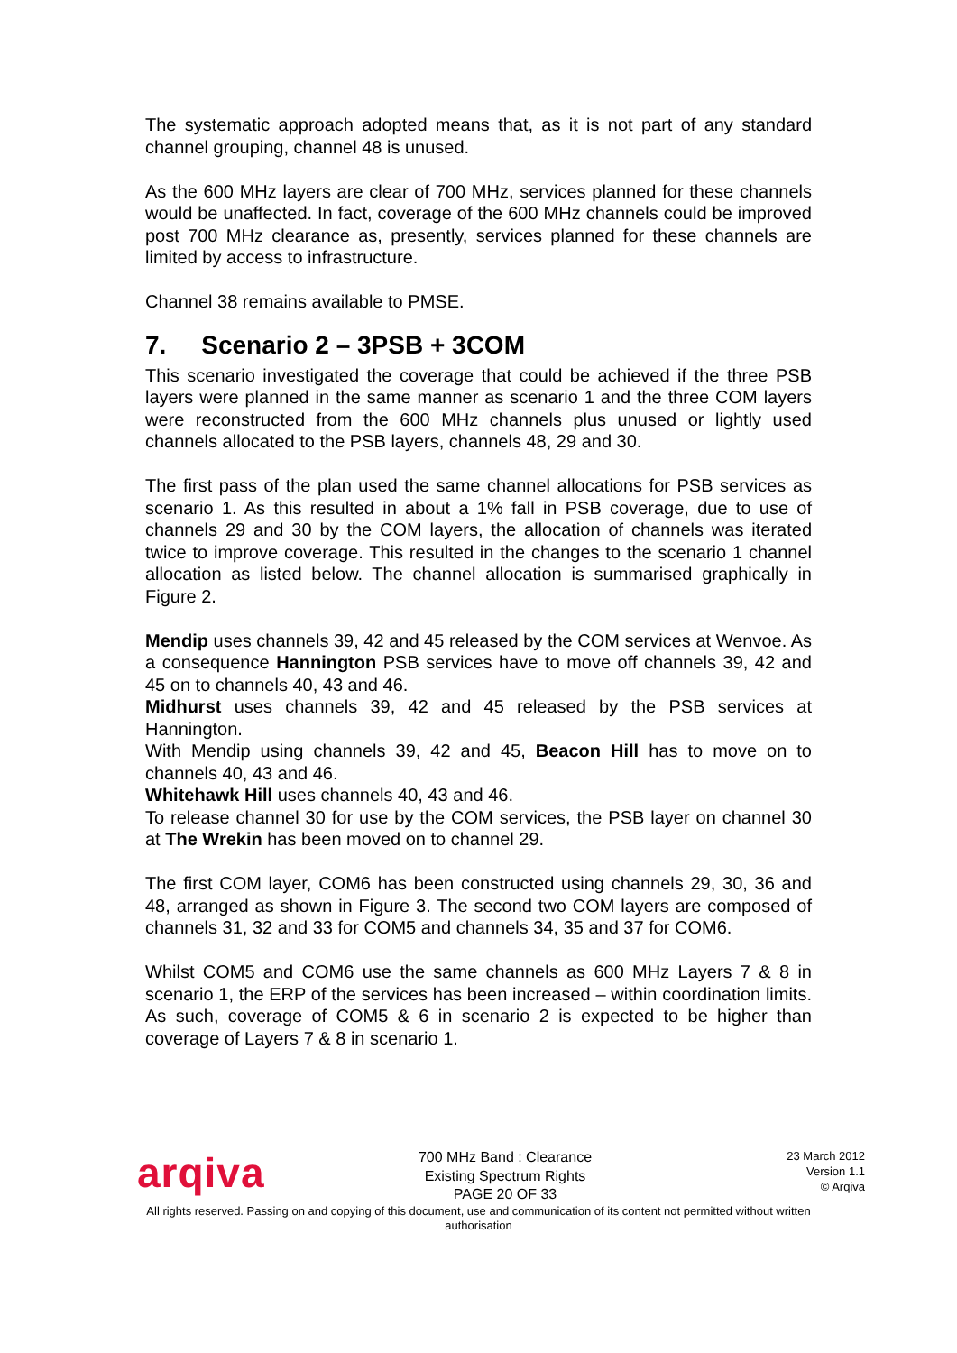The systematic approach adopted means that, as it is not part of any standard channel grouping, channel 48 is unused.
As the 600 MHz layers are clear of 700 MHz, services planned for these channels would be unaffected. In fact, coverage of the 600 MHz channels could be improved post 700 MHz clearance as, presently, services planned for these channels are limited by access to infrastructure.
Channel 38 remains available to PMSE.
7. Scenario 2 – 3PSB + 3COM
This scenario investigated the coverage that could be achieved if the three PSB layers were planned in the same manner as scenario 1 and the three COM layers were reconstructed from the 600 MHz channels plus unused or lightly used channels allocated to the PSB layers, channels 48, 29 and 30.
The first pass of the plan used the same channel allocations for PSB services as scenario 1. As this resulted in about a 1% fall in PSB coverage, due to use of channels 29 and 30 by the COM layers, the allocation of channels was iterated twice to improve coverage. This resulted in the changes to the scenario 1 channel allocation as listed below. The channel allocation is summarised graphically in Figure 2.
Mendip uses channels 39, 42 and 45 released by the COM services at Wenvoe. As a consequence Hannington PSB services have to move off channels 39, 42 and 45 on to channels 40, 43 and 46.
Midhurst uses channels 39, 42 and 45 released by the PSB services at Hannington.
With Mendip using channels 39, 42 and 45, Beacon Hill has to move on to channels 40, 43 and 46.
Whitehawk Hill uses channels 40, 43 and 46.
To release channel 30 for use by the COM services, the PSB layer on channel 30 at The Wrekin has been moved on to channel 29.
The first COM layer, COM6 has been constructed using channels 29, 30, 36 and 48, arranged as shown in Figure 3. The second two COM layers are composed of channels 31, 32 and 33 for COM5 and channels 34, 35 and 37 for COM6.
Whilst COM5 and COM6 use the same channels as 600 MHz Layers 7 & 8 in scenario 1, the ERP of the services has been increased – within coordination limits. As such, coverage of COM5 & 6 in scenario 2 is expected to be higher than coverage of Layers 7 & 8 in scenario 1.
arqiva
700 MHz Band : Clearance
Existing Spectrum Rights
PAGE 20 OF 33
23 March 2012
Version 1.1
© Arqiva
All rights reserved. Passing on and copying of this document, use and communication of its content not permitted without written authorisation